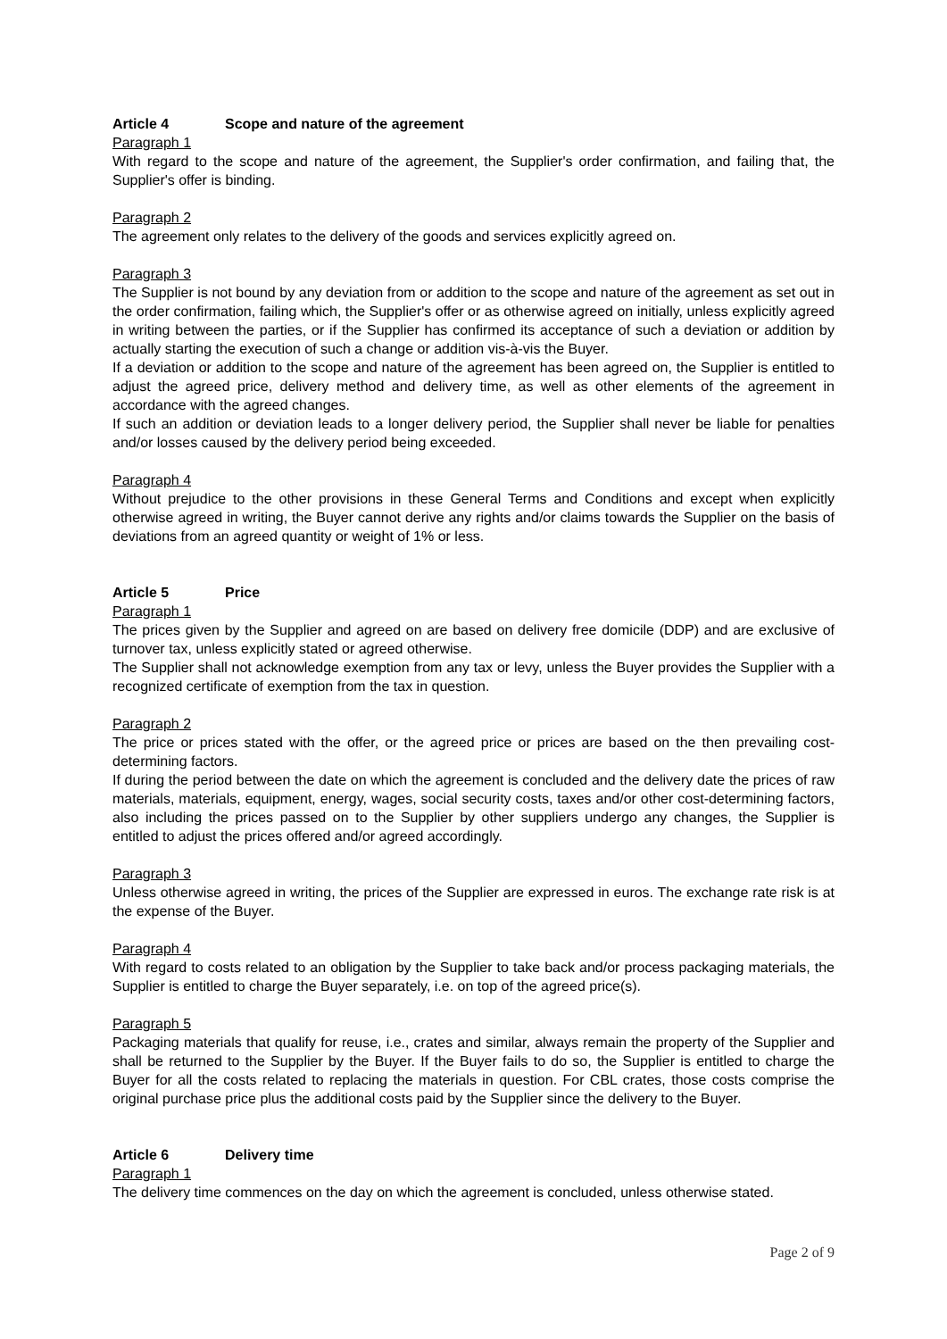Article 4 Scope and nature of the agreement
Paragraph 1
With regard to the scope and nature of the agreement, the Supplier's order confirmation, and failing that, the Supplier's offer is binding.
Paragraph 2
The agreement only relates to the delivery of the goods and services explicitly agreed on.
Paragraph 3
The Supplier is not bound by any deviation from or addition to the scope and nature of the agreement as set out in the order confirmation, failing which, the Supplier's offer or as otherwise agreed on initially, unless explicitly agreed in writing between the parties, or if the Supplier has confirmed its acceptance of such a deviation or addition by actually starting the execution of such a change or addition vis-à-vis the Buyer.
If a deviation or addition to the scope and nature of the agreement has been agreed on, the Supplier is entitled to adjust the agreed price, delivery method and delivery time, as well as other elements of the agreement in accordance with the agreed changes.
If such an addition or deviation leads to a longer delivery period, the Supplier shall never be liable for penalties and/or losses caused by the delivery period being exceeded.
Paragraph 4
Without prejudice to the other provisions in these General Terms and Conditions and except when explicitly otherwise agreed in writing, the Buyer cannot derive any rights and/or claims towards the Supplier on the basis of deviations from an agreed quantity or weight of 1% or less.
Article 5 Price
Paragraph 1
The prices given by the Supplier and agreed on are based on delivery free domicile (DDP) and are exclusive of turnover tax, unless explicitly stated or agreed otherwise.
The Supplier shall not acknowledge exemption from any tax or levy, unless the Buyer provides the Supplier with a recognized certificate of exemption from the tax in question.
Paragraph 2
The price or prices stated with the offer, or the agreed price or prices are based on the then prevailing cost-determining factors.
If during the period between the date on which the agreement is concluded and the delivery date the prices of raw materials, materials, equipment, energy, wages, social security costs, taxes and/or other cost-determining factors, also including the prices passed on to the Supplier by other suppliers undergo any changes, the Supplier is entitled to adjust the prices offered and/or agreed accordingly.
Paragraph 3
Unless otherwise agreed in writing, the prices of the Supplier are expressed in euros. The exchange rate risk is at the expense of the Buyer.
Paragraph 4
With regard to costs related to an obligation by the Supplier to take back and/or process packaging materials, the Supplier is entitled to charge the Buyer separately, i.e. on top of the agreed price(s).
Paragraph 5
Packaging materials that qualify for reuse, i.e., crates and similar, always remain the property of the Supplier and shall be returned to the Supplier by the Buyer. If the Buyer fails to do so, the Supplier is entitled to charge the Buyer for all the costs related to replacing the materials in question. For CBL crates, those costs comprise the original purchase price plus the additional costs paid by the Supplier since the delivery to the Buyer.
Article 6 Delivery time
Paragraph 1
The delivery time commences on the day on which the agreement is concluded, unless otherwise stated.
Page 2 of 9